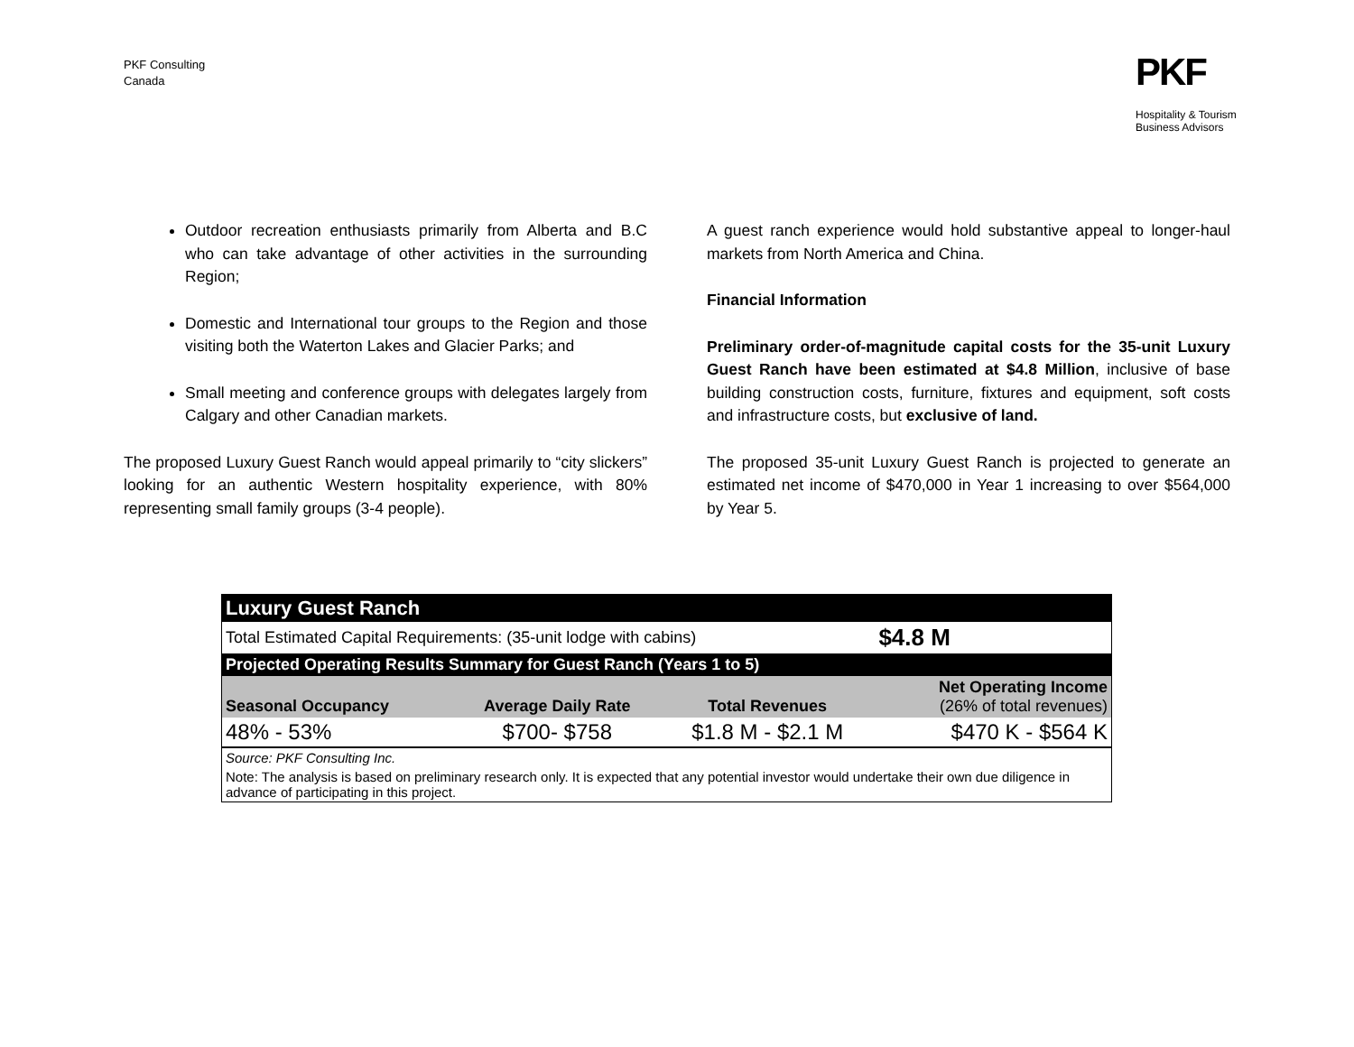PKF Consulting
Canada
PKF
Hospitality & Tourism
Business Advisors
Outdoor recreation enthusiasts primarily from Alberta and B.C who can take advantage of other activities in the surrounding Region;
Domestic and International tour groups to the Region and those visiting both the Waterton Lakes and Glacier Parks; and
Small meeting and conference groups with delegates largely from Calgary and other Canadian markets.
The proposed Luxury Guest Ranch would appeal primarily to “city slickers” looking for an authentic Western hospitality experience, with 80% representing small family groups (3-4 people).
A guest ranch experience would hold substantive appeal to longer-haul markets from North America and China.
Financial Information
Preliminary order-of-magnitude capital costs for the 35-unit Luxury Guest Ranch have been estimated at $4.8 Million, inclusive of base building construction costs, furniture, fixtures and equipment, soft costs and infrastructure costs, but exclusive of land.
The proposed 35-unit Luxury Guest Ranch is projected to generate an estimated net income of $470,000 in Year 1 increasing to over $564,000 by Year 5.
| Luxury Guest Ranch | | | |
| Total Estimated Capital Requirements: (35-unit lodge with cabins) | | | $4.8 M |
| Projected Operating Results Summary for Guest Ranch (Years 1 to 5) | | | |
| Seasonal Occupancy | Average Daily Rate | Total Revenues | Net Operating Income (26% of total revenues) |
| 48% - 53% | $700- $758 | $1.8 M - $2.1 M | $470 K - $564 K |
| Source: PKF Consulting Inc. | | | |
| Note: The analysis is based on preliminary research only. It is expected that any potential investor would undertake their own due diligence in advance of participating in this project. | | | |